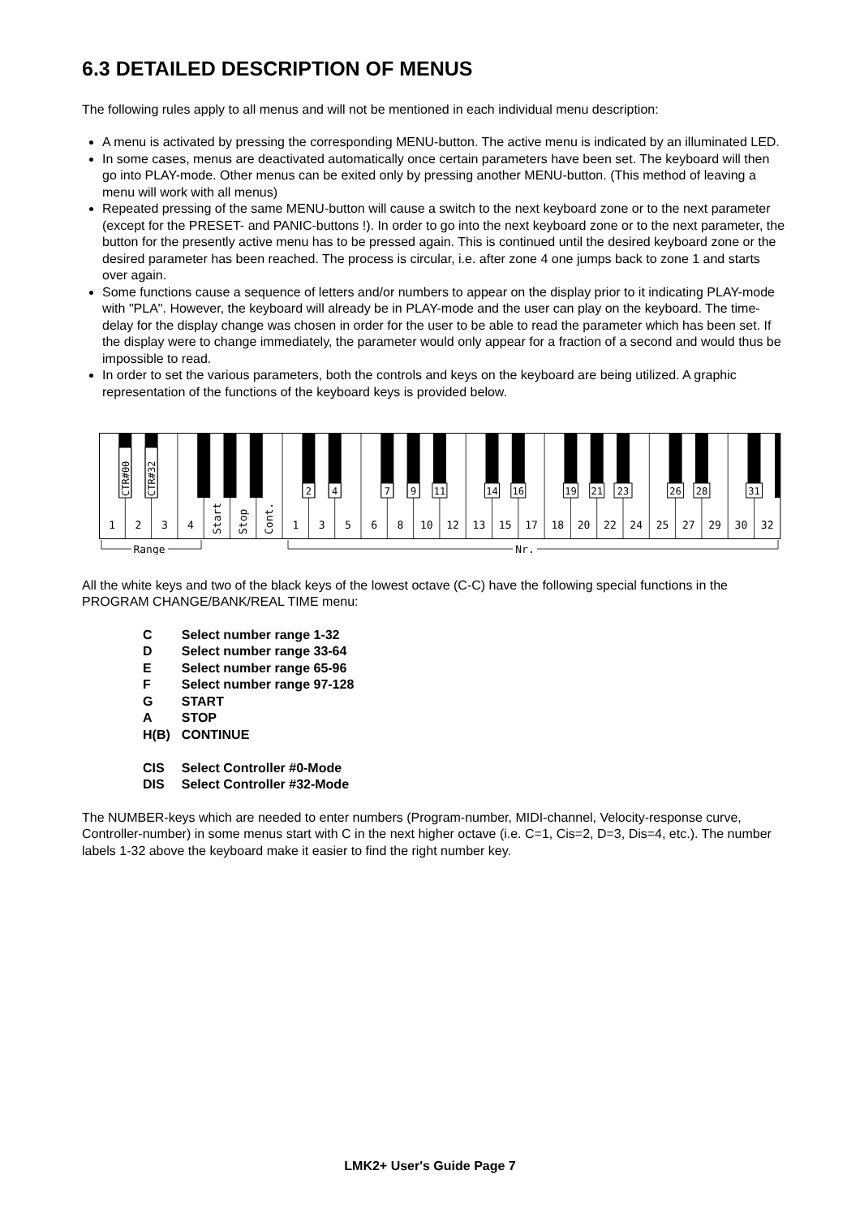6.3 DETAILED DESCRIPTION OF MENUS
The following rules apply to all menus and will not be mentioned in each individual menu description:
A menu is activated by pressing the corresponding MENU-button. The active menu is indicated by an illuminated LED.
In some cases, menus are deactivated automatically once certain parameters have been set. The keyboard will then go into PLAY-mode. Other menus can be exited only by pressing another MENU-button. (This method of leaving a menu will work with all menus)
Repeated pressing of the same MENU-button will cause a switch to the next keyboard zone or to the next parameter (except for the PRESET- and PANIC-buttons !). In order to go into the next keyboard zone or to the next parameter, the button for the presently active menu has to be pressed again. This is continued until the desired keyboard zone or the desired parameter has been reached. The process is circular, i.e. after zone 4 one jumps back to zone 1 and starts over again.
Some functions cause a sequence of letters and/or numbers to appear on the display prior to it indicating PLAY-mode with "PLA". However, the keyboard will already be in PLAY-mode and the user can play on the keyboard. The time-delay for the display change was chosen in order for the user to be able to read the parameter which has been set. If the display were to change immediately, the parameter would only appear for a fraction of a second and would thus be impossible to read.
In order to set the various parameters, both the controls and keys on the keyboard are being utilized. A graphic representation of the functions of the keyboard keys is provided below.
CTR#00
CTR#32
2
4
7
9
11
14
16
19
21
23
26
28
31
Start
Stop
Cont.
1
2
3
4
1
3
5
6
8
10
12
13
15
17
18
20
22
24
25
27
29
30
32
Range
Nr.
All the white keys and two of the black keys of the lowest octave (C-C) have the following special functions in the PROGRAM CHANGE/BANK/REAL TIME menu:
| C | Select number range 1-32 |
| D | Select number range 33-64 |
| E | Select number range 65-96 |
| F | Select number range 97-128 |
| G | START |
| A | STOP |
| H(B) | CONTINUE |
| CIS | Select Controller #0-Mode |
| DIS | Select Controller #32-Mode |
The NUMBER-keys which are needed to enter numbers (Program-number, MIDI-channel, Velocity-response curve, Controller-number) in some menus start with C in the next higher octave (i.e. C=1, Cis=2, D=3, Dis=4, etc.). The number labels 1-32 above the keyboard make it easier to find the right number key.
LMK2+ User's Guide Page 7